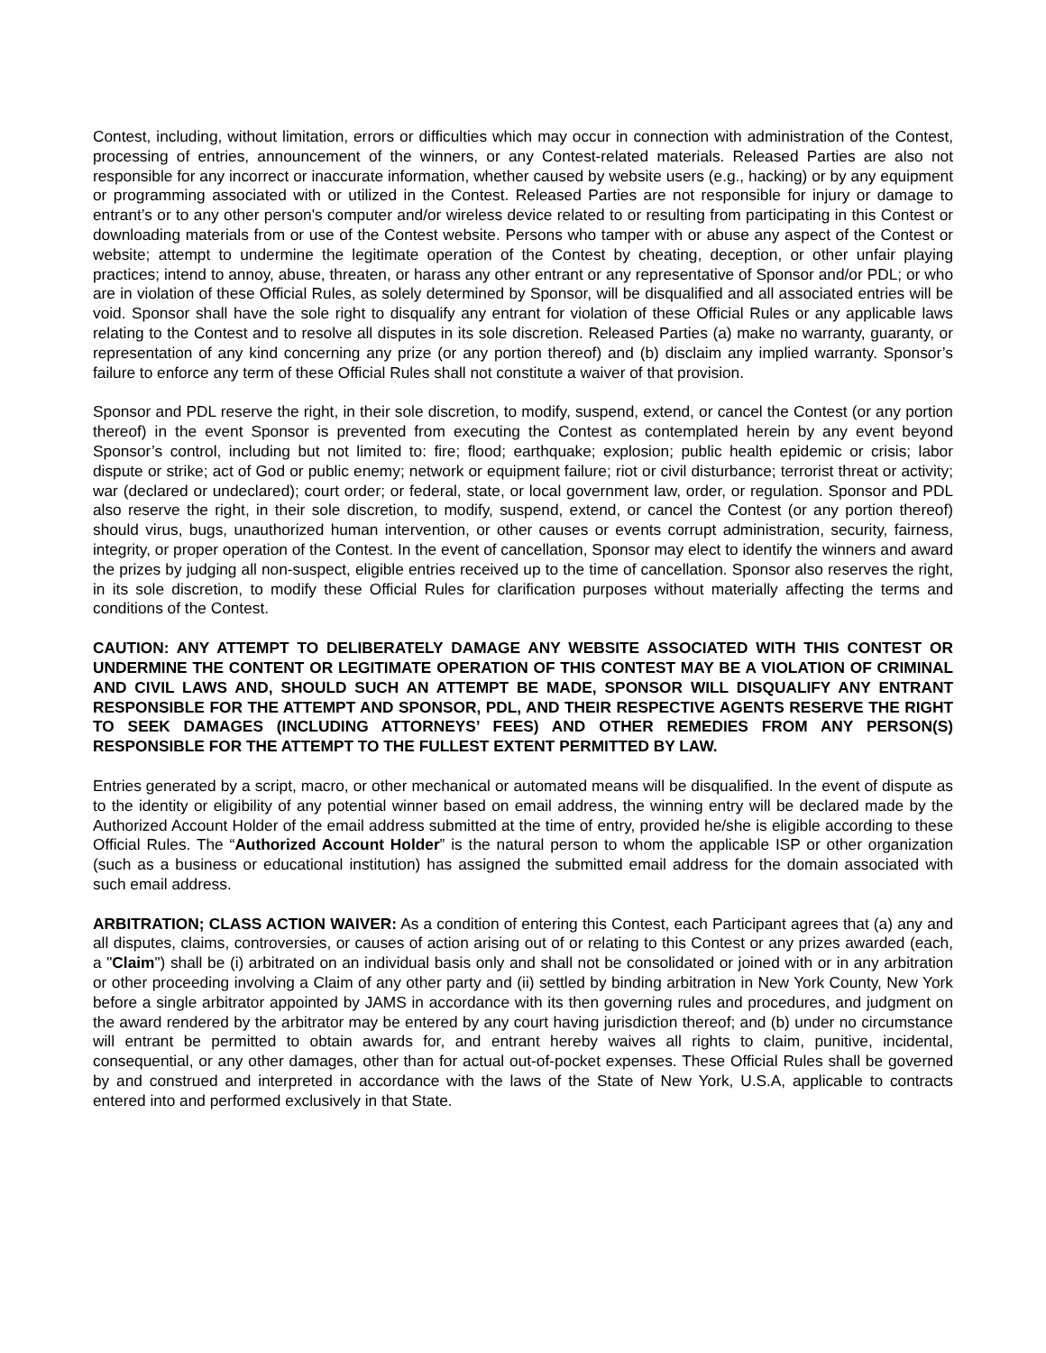Contest, including, without limitation, errors or difficulties which may occur in connection with administration of the Contest, processing of entries, announcement of the winners, or any Contest-related materials. Released Parties are also not responsible for any incorrect or inaccurate information, whether caused by website users (e.g., hacking) or by any equipment or programming associated with or utilized in the Contest. Released Parties are not responsible for injury or damage to entrant’s or to any other person's computer and/or wireless device related to or resulting from participating in this Contest or downloading materials from or use of the Contest website. Persons who tamper with or abuse any aspect of the Contest or website; attempt to undermine the legitimate operation of the Contest by cheating, deception, or other unfair playing practices; intend to annoy, abuse, threaten, or harass any other entrant or any representative of Sponsor and/or PDL; or who are in violation of these Official Rules, as solely determined by Sponsor, will be disqualified and all associated entries will be void. Sponsor shall have the sole right to disqualify any entrant for violation of these Official Rules or any applicable laws relating to the Contest and to resolve all disputes in its sole discretion. Released Parties (a) make no warranty, guaranty, or representation of any kind concerning any prize (or any portion thereof) and (b) disclaim any implied warranty. Sponsor’s failure to enforce any term of these Official Rules shall not constitute a waiver of that provision.
Sponsor and PDL reserve the right, in their sole discretion, to modify, suspend, extend, or cancel the Contest (or any portion thereof) in the event Sponsor is prevented from executing the Contest as contemplated herein by any event beyond Sponsor’s control, including but not limited to: fire; flood; earthquake; explosion; public health epidemic or crisis; labor dispute or strike; act of God or public enemy; network or equipment failure; riot or civil disturbance; terrorist threat or activity; war (declared or undeclared); court order; or federal, state, or local government law, order, or regulation. Sponsor and PDL also reserve the right, in their sole discretion, to modify, suspend, extend, or cancel the Contest (or any portion thereof) should virus, bugs, unauthorized human intervention, or other causes or events corrupt administration, security, fairness, integrity, or proper operation of the Contest. In the event of cancellation, Sponsor may elect to identify the winners and award the prizes by judging all non-suspect, eligible entries received up to the time of cancellation. Sponsor also reserves the right, in its sole discretion, to modify these Official Rules for clarification purposes without materially affecting the terms and conditions of the Contest.
CAUTION: ANY ATTEMPT TO DELIBERATELY DAMAGE ANY WEBSITE ASSOCIATED WITH THIS CONTEST OR UNDERMINE THE CONTENT OR LEGITIMATE OPERATION OF THIS CONTEST MAY BE A VIOLATION OF CRIMINAL AND CIVIL LAWS AND, SHOULD SUCH AN ATTEMPT BE MADE, SPONSOR WILL DISQUALIFY ANY ENTRANT RESPONSIBLE FOR THE ATTEMPT AND SPONSOR, PDL, AND THEIR RESPECTIVE AGENTS RESERVE THE RIGHT TO SEEK DAMAGES (INCLUDING ATTORNEYS’ FEES) AND OTHER REMEDIES FROM ANY PERSON(S) RESPONSIBLE FOR THE ATTEMPT TO THE FULLEST EXTENT PERMITTED BY LAW.
Entries generated by a script, macro, or other mechanical or automated means will be disqualified. In the event of dispute as to the identity or eligibility of any potential winner based on email address, the winning entry will be declared made by the Authorized Account Holder of the email address submitted at the time of entry, provided he/she is eligible according to these Official Rules. The “Authorized Account Holder” is the natural person to whom the applicable ISP or other organization (such as a business or educational institution) has assigned the submitted email address for the domain associated with such email address.
ARBITRATION; CLASS ACTION WAIVER: As a condition of entering this Contest, each Participant agrees that (a) any and all disputes, claims, controversies, or causes of action arising out of or relating to this Contest or any prizes awarded (each, a "Claim") shall be (i) arbitrated on an individual basis only and shall not be consolidated or joined with or in any arbitration or other proceeding involving a Claim of any other party and (ii) settled by binding arbitration in New York County, New York before a single arbitrator appointed by JAMS in accordance with its then governing rules and procedures, and judgment on the award rendered by the arbitrator may be entered by any court having jurisdiction thereof; and (b) under no circumstance will entrant be permitted to obtain awards for, and entrant hereby waives all rights to claim, punitive, incidental, consequential, or any other damages, other than for actual out-of-pocket expenses. These Official Rules shall be governed by and construed and interpreted in accordance with the laws of the State of New York, U.S.A, applicable to contracts entered into and performed exclusively in that State.